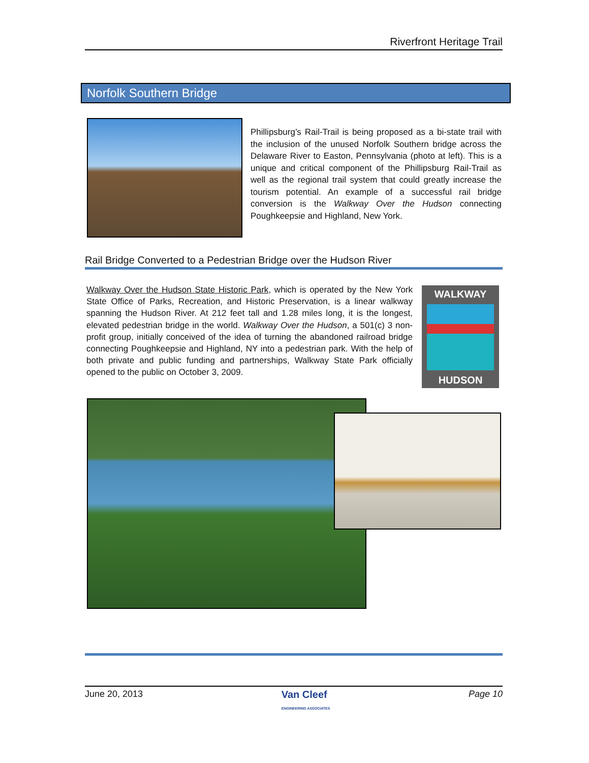Riverfront Heritage Trail
Norfolk Southern Bridge
Phillipsburg’s Rail-Trail is being proposed as a bi-state trail with the inclusion of the unused Norfolk Southern bridge across the Delaware River to Easton, Pennsylvania (photo at left). This is a unique and critical component of the Phillipsburg Rail-Trail as well as the regional trail system that could greatly increase the tourism potential. An example of a successful rail bridge conversion is the Walkway Over the Hudson connecting Poughkeepsie and Highland, New York.
Rail Bridge Converted to a Pedestrian Bridge over the Hudson River
Walkway Over the Hudson State Historic Park, which is operated by the New York State Office of Parks, Recreation, and Historic Preservation, is a linear walkway spanning the Hudson River. At 212 feet tall and 1.28 miles long, it is the longest, elevated pedestrian bridge in the world. Walkway Over the Hudson, a 501(c) 3 non-profit group, initially conceived of the idea of turning the abandoned railroad bridge connecting Poughkeepsie and Highland, NY into a pedestrian park. With the help of both private and public funding and partnerships, Walkway State Park officially opened to the public on October 3, 2009.
WALKWAY
HUDSON
June 20, 2013 Van Cleef
ENGINEERING ASSOCIATES Page 10